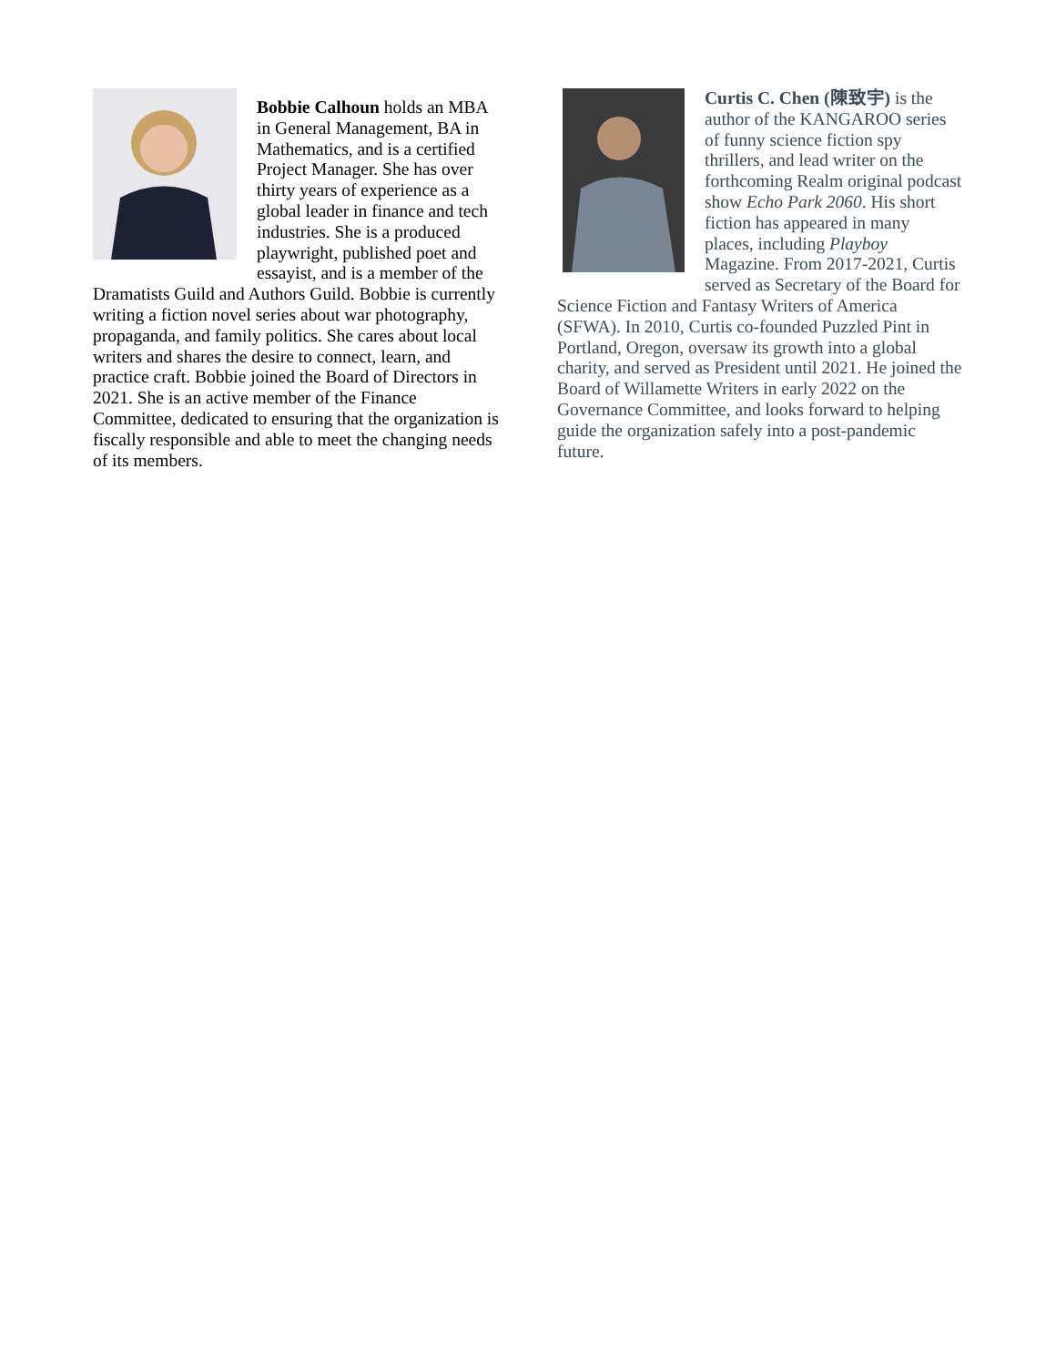Bobbie Calhoun holds an MBA in General Management, BA in Mathematics, and is a certified Project Manager. She has over thirty years of experience as a global leader in finance and tech industries. She is a produced playwright, published poet and essayist, and is a member of the Dramatists Guild and Authors Guild. Bobbie is currently writing a fiction novel series about war photography, propaganda, and family politics. She cares about local writers and shares the desire to connect, learn, and practice craft. Bobbie joined the Board of Directors in 2021. She is an active member of the Finance Committee, dedicated to ensuring that the organization is fiscally responsible and able to meet the changing needs of its members.
Curtis C. Chen (陳致宇) is the author of the KANGAROO series of funny science fiction spy thrillers, and lead writer on the forthcoming Realm original podcast show Echo Park 2060. His short fiction has appeared in many places, including Playboy Magazine. From 2017-2021, Curtis served as Secretary of the Board for Science Fiction and Fantasy Writers of America (SFWA). In 2010, Curtis co-founded Puzzled Pint in Portland, Oregon, oversaw its growth into a global charity, and served as President until 2021. He joined the Board of Willamette Writers in early 2022 on the Governance Committee, and looks forward to helping guide the organization safely into a post-pandemic future.